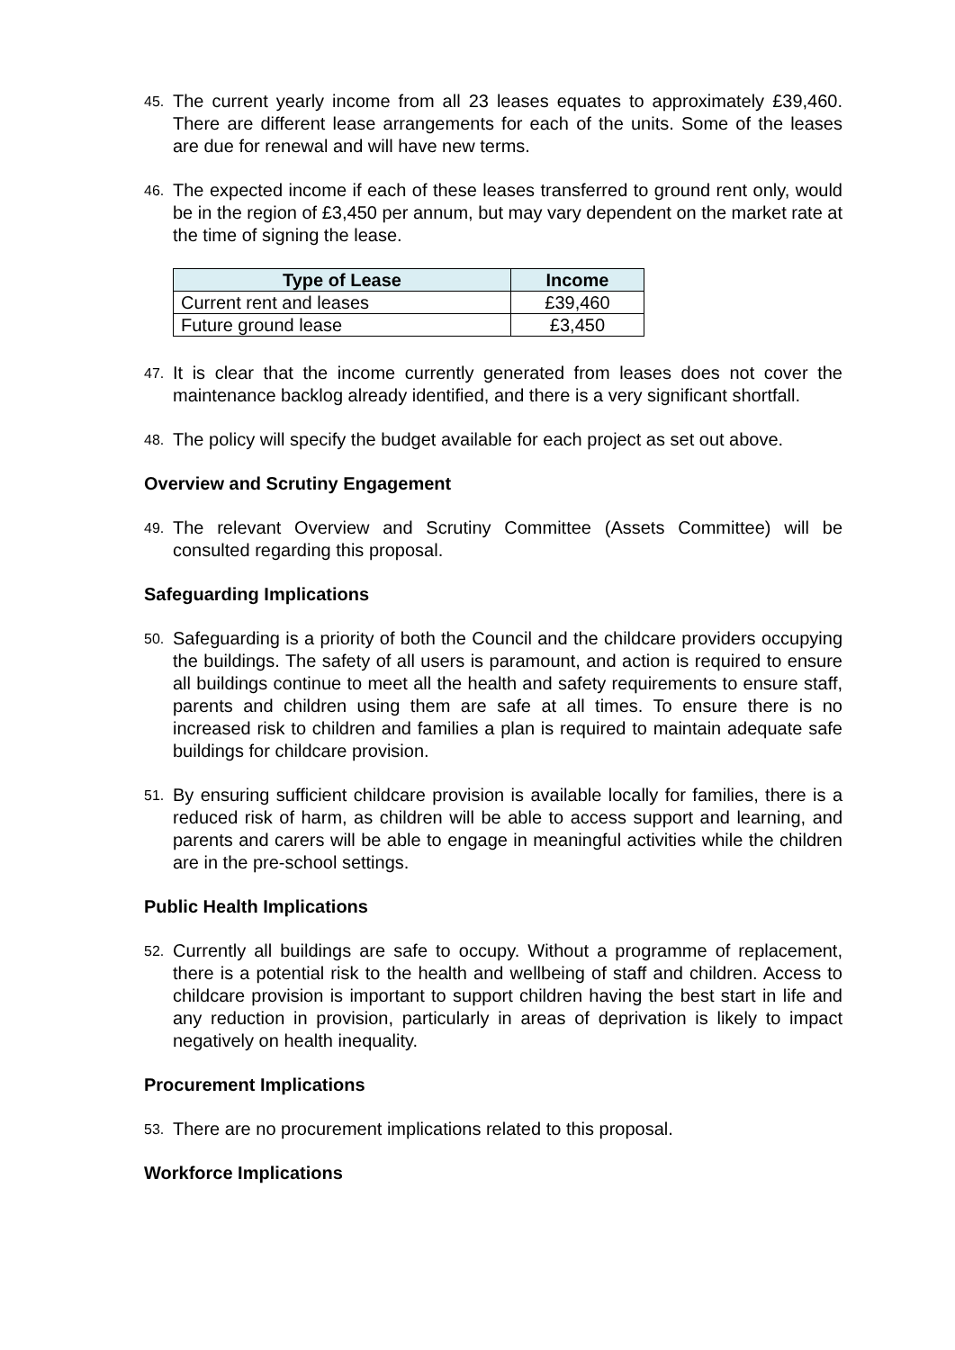45. The current yearly income from all 23 leases equates to approximately £39,460. There are different lease arrangements for each of the units. Some of the leases are due for renewal and will have new terms.
46. The expected income if each of these leases transferred to ground rent only, would be in the region of £3,450 per annum, but may vary dependent on the market rate at the time of signing the lease.
| Type of Lease | Income |
| --- | --- |
| Current rent and leases | £39,460 |
| Future ground lease | £3,450 |
47. It is clear that the income currently generated from leases does not cover the maintenance backlog already identified, and there is a very significant shortfall.
48. The policy will specify the budget available for each project as set out above.
Overview and Scrutiny Engagement
49. The relevant Overview and Scrutiny Committee (Assets Committee) will be consulted regarding this proposal.
Safeguarding Implications
50. Safeguarding is a priority of both the Council and the childcare providers occupying the buildings. The safety of all users is paramount, and action is required to ensure all buildings continue to meet all the health and safety requirements to ensure staff, parents and children using them are safe at all times. To ensure there is no increased risk to children and families a plan is required to maintain adequate safe buildings for childcare provision.
51. By ensuring sufficient childcare provision is available locally for families, there is a reduced risk of harm, as children will be able to access support and learning, and parents and carers will be able to engage in meaningful activities while the children are in the pre-school settings.
Public Health Implications
52. Currently all buildings are safe to occupy. Without a programme of replacement, there is a potential risk to the health and wellbeing of staff and children. Access to childcare provision is important to support children having the best start in life and any reduction in provision, particularly in areas of deprivation is likely to impact negatively on health inequality.
Procurement Implications
53. There are no procurement implications related to this proposal.
Workforce Implications